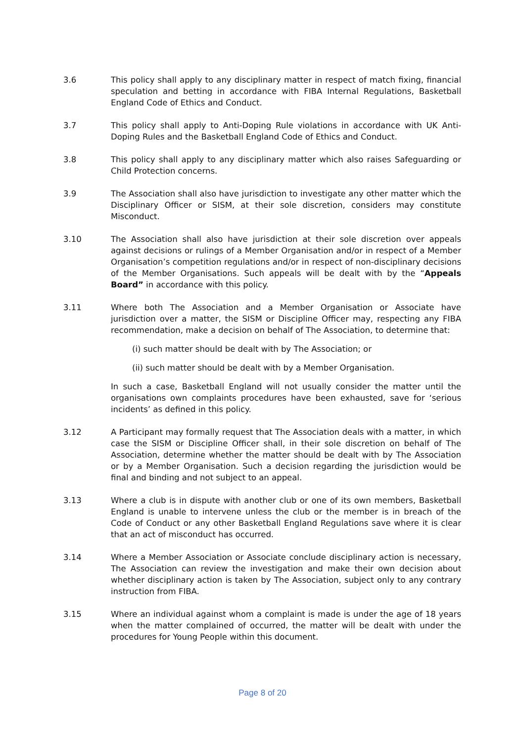3.6 This policy shall apply to any disciplinary matter in respect of match fixing, financial speculation and betting in accordance with FIBA Internal Regulations, Basketball England Code of Ethics and Conduct.
3.7 This policy shall apply to Anti-Doping Rule violations in accordance with UK Anti-Doping Rules and the Basketball England Code of Ethics and Conduct.
3.8 This policy shall apply to any disciplinary matter which also raises Safeguarding or Child Protection concerns.
3.9 The Association shall also have jurisdiction to investigate any other matter which the Disciplinary Officer or SISM, at their sole discretion, considers may constitute Misconduct.
3.10 The Association shall also have jurisdiction at their sole discretion over appeals against decisions or rulings of a Member Organisation and/or in respect of a Member Organisation’s competition regulations and/or in respect of non-disciplinary decisions of the Member Organisations. Such appeals will be dealt with by the “Appeals Board” in accordance with this policy.
3.11 Where both The Association and a Member Organisation or Associate have jurisdiction over a matter, the SISM or Discipline Officer may, respecting any FIBA recommendation, make a decision on behalf of The Association, to determine that:
(i) such matter should be dealt with by The Association; or
(ii) such matter should be dealt with by a Member Organisation.
In such a case, Basketball England will not usually consider the matter until the organisations own complaints procedures have been exhausted, save for ‘serious incidents’ as defined in this policy.
3.12 A Participant may formally request that The Association deals with a matter, in which case the SISM or Discipline Officer shall, in their sole discretion on behalf of The Association, determine whether the matter should be dealt with by The Association or by a Member Organisation. Such a decision regarding the jurisdiction would be final and binding and not subject to an appeal.
3.13 Where a club is in dispute with another club or one of its own members, Basketball England is unable to intervene unless the club or the member is in breach of the Code of Conduct or any other Basketball England Regulations save where it is clear that an act of misconduct has occurred.
3.14 Where a Member Association or Associate conclude disciplinary action is necessary, The Association can review the investigation and make their own decision about whether disciplinary action is taken by The Association, subject only to any contrary instruction from FIBA.
3.15 Where an individual against whom a complaint is made is under the age of 18 years when the matter complained of occurred, the matter will be dealt with under the procedures for Young People within this document.
Page 8 of 20